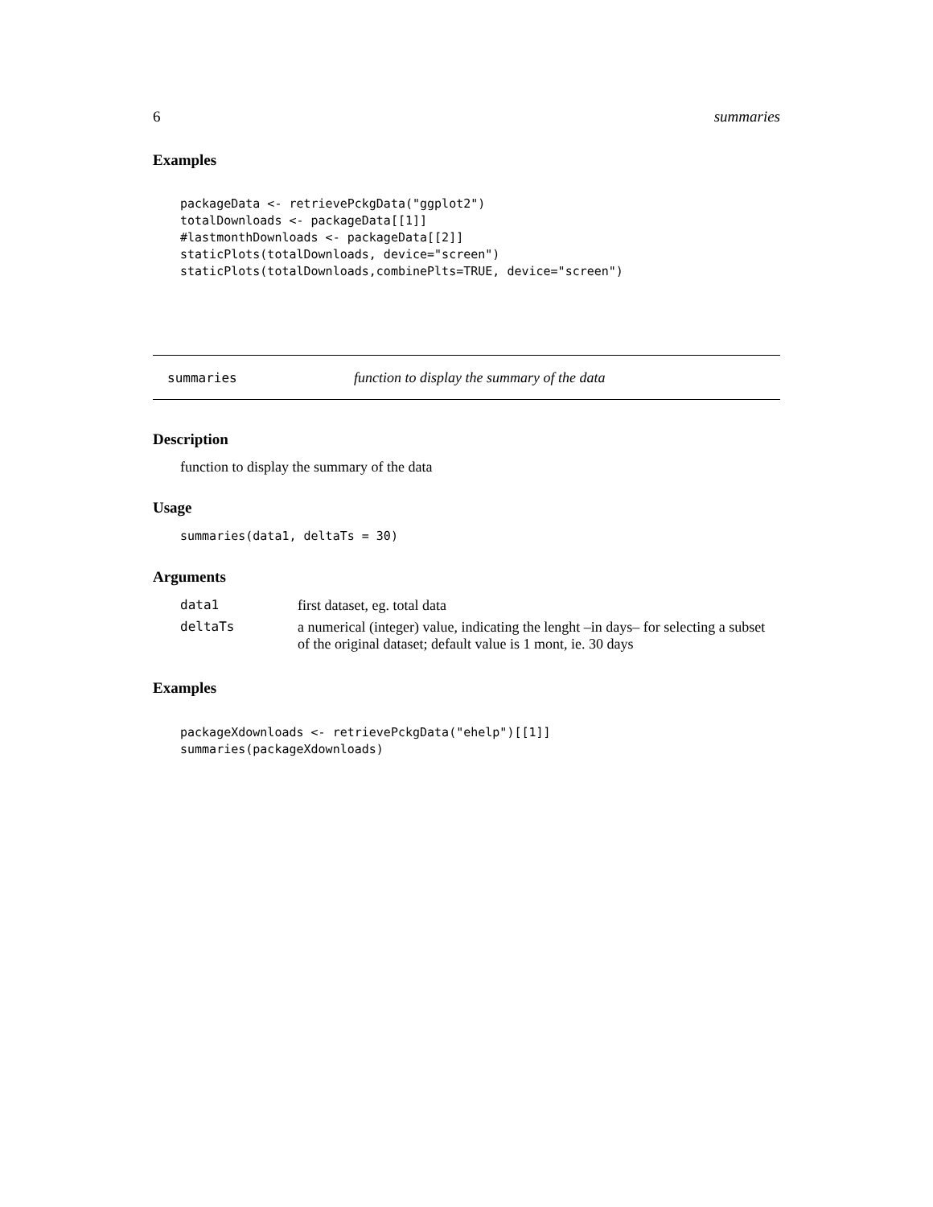6 summaries
Examples
packageData <- retrievePckgData("ggplot2")
totalDownloads <- packageData[[1]]
#lastmonthDownloads <- packageData[[2]]
staticPlots(totalDownloads, device="screen")
staticPlots(totalDownloads,combinePlts=TRUE, device="screen")
summaries function to display the summary of the data
Description
function to display the summary of the data
Usage
summaries(data1, deltaTs = 30)
Arguments
| data1 | first dataset, eg. total data |
| deltaTs | a numerical (integer) value, indicating the lenght –in days– for selecting a subset of the original dataset; default value is 1 mont, ie. 30 days |
Examples
packageXdownloads <- retrievePckgData("ehelp")[[1]]
summaries(packageXdownloads)